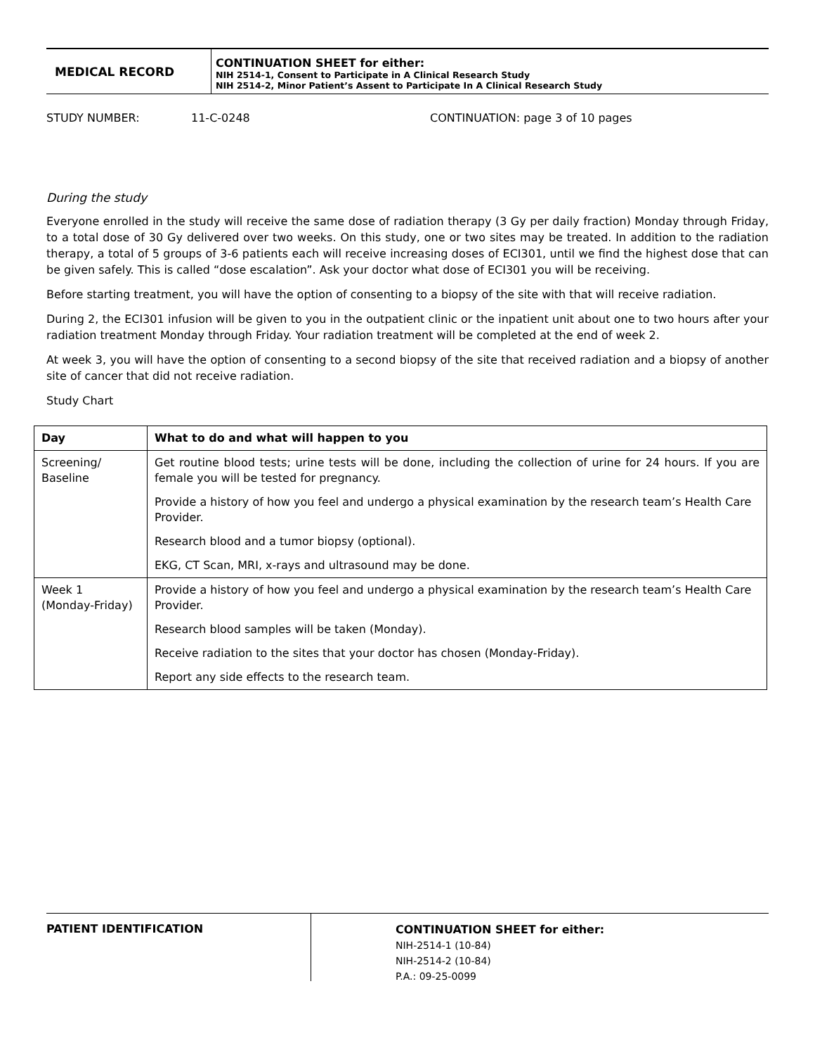MEDICAL RECORD
CONTINUATION SHEET for either:
NIH 2514-1, Consent to Participate in A Clinical Research Study
NIH 2514-2, Minor Patient’s Assent to Participate In A Clinical Research Study
STUDY NUMBER: 11-C-0248 CONTINUATION: page 3 of 10 pages
During the study
Everyone enrolled in the study will receive the same dose of radiation therapy (3 Gy per daily fraction) Monday through Friday, to a total dose of 30 Gy delivered over two weeks. On this study, one or two sites may be treated. In addition to the radiation therapy, a total of 5 groups of 3-6 patients each will receive increasing doses of ECI301, until we find the highest dose that can be given safely. This is called “dose escalation”. Ask your doctor what dose of ECI301 you will be receiving.
Before starting treatment, you will have the option of consenting to a biopsy of the site with that will receive radiation.
During 2, the ECI301 infusion will be given to you in the outpatient clinic or the inpatient unit about one to two hours after your radiation treatment Monday through Friday. Your radiation treatment will be completed at the end of week 2.
At week 3, you will have the option of consenting to a second biopsy of the site that received radiation and a biopsy of another site of cancer that did not receive radiation.
Study Chart
| Day | What to do and what will happen to you |
| --- | --- |
| Screening/ Baseline | Get routine blood tests; urine tests will be done, including the collection of urine for 24 hours. If you are female you will be tested for pregnancy. |
| | Provide a history of how you feel and undergo a physical examination by the research team’s Health Care Provider. |
| | Research blood and a tumor biopsy (optional). |
| | EKG, CT Scan, MRI, x-rays and ultrasound may be done. |
| Week 1 (Monday-Friday) | Provide a history of how you feel and undergo a physical examination by the research team’s Health Care Provider. |
| | Research blood samples will be taken (Monday). |
| | Receive radiation to the sites that your doctor has chosen (Monday-Friday). |
| | Report any side effects to the research team. |
PATIENT IDENTIFICATION
CONTINUATION SHEET for either:
NIH-2514-1 (10-84)
NIH-2514-2 (10-84)
P.A.: 09-25-0099